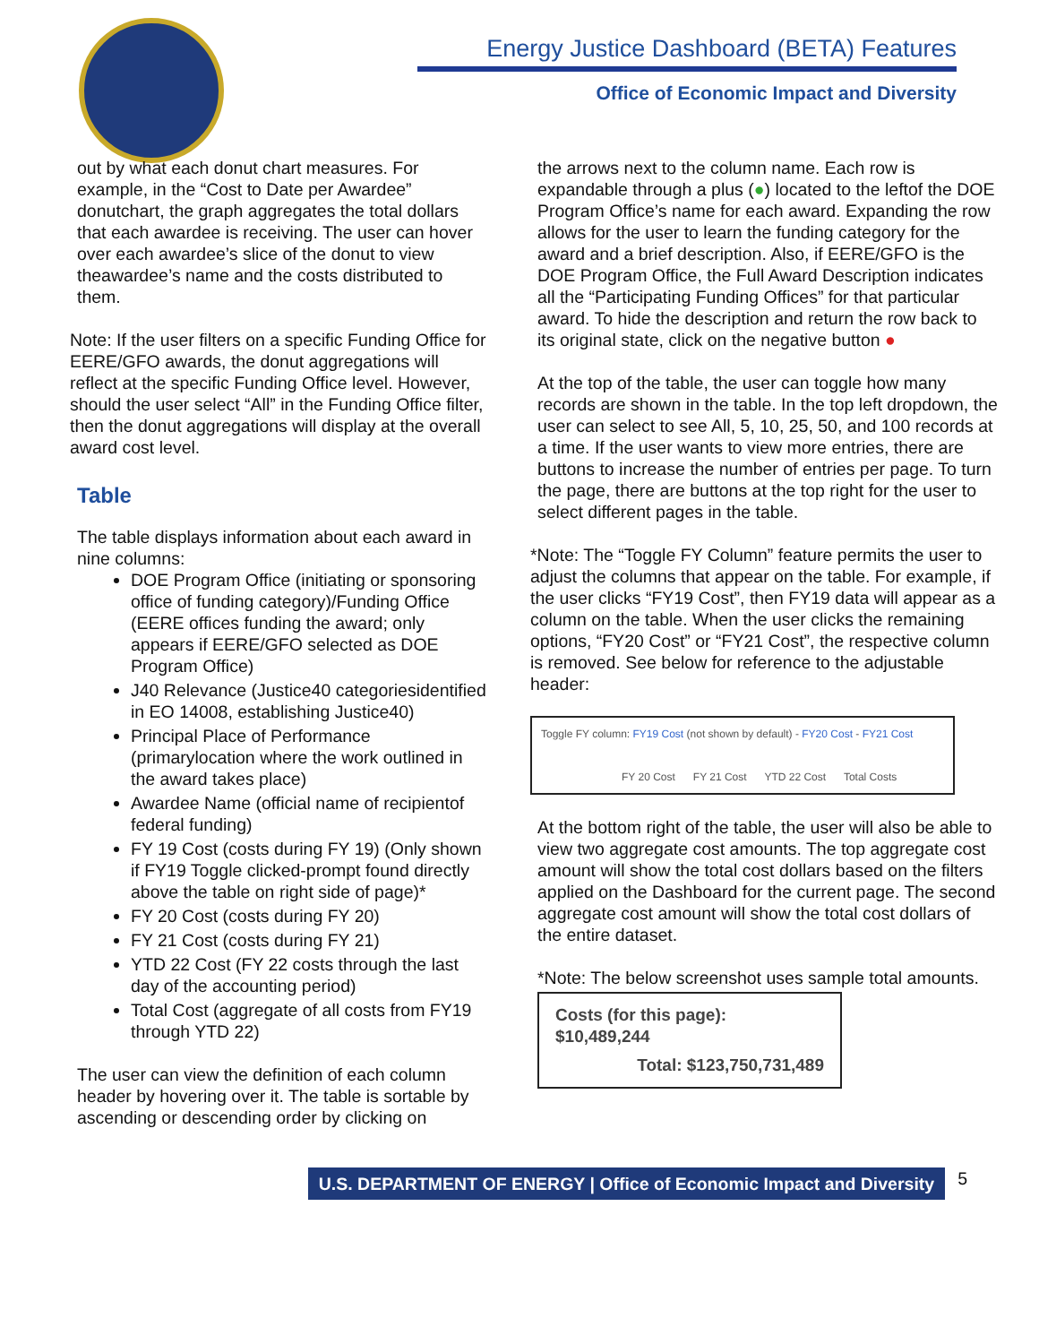Energy Justice Dashboard (BETA) Features
Office of Economic Impact and Diversity
out by what each donut chart measures. For example, in the “Cost to Date per Awardee” donutchart, the graph aggregates the total dollars that each awardee is receiving. The user can hover over each awardee’s slice of the donut to view theawardee’s name and the costs distributed to them.
Note: If the user filters on a specific Funding Office for EERE/GFO awards, the donut aggregations will reflect at the specific Funding Office level. However, should the user select “All” in the Funding Office filter, then the donut aggregations will display at the overall award cost level.
Table
The table displays information about each award in nine columns:
DOE Program Office (initiating or sponsoring office of funding category)/Funding Office (EERE offices funding the award; only appears if EERE/GFO selected as DOE Program Office)
J40 Relevance (Justice40 categoriesidentified in EO 14008, establishing Justice40)
Principal Place of Performance (primarylocation where the work outlined in the award takes place)
Awardee Name (official name of recipientof federal funding)
FY 19 Cost (costs during FY 19) (Only shown if FY19 Toggle clicked-prompt found directly above the table on right side of page)*
FY 20 Cost (costs during FY 20)
FY 21 Cost (costs during FY 21)
YTD 22 Cost (FY 22 costs through the last day of the accounting period)
Total Cost (aggregate of all costs from FY19 through YTD 22)
The user can view the definition of each column header by hovering over it. The table is sortable by ascending or descending order by clicking on
the arrows next to the column name. Each row is expandable through a plus (●) located to the leftof the DOE Program Office’s name for each award. Expanding the row allows for the user to learn the funding category for the award and a brief description. Also, if EERE/GFO is the DOE Program Office, the Full Award Description indicates all the “Participating Funding Offices” for that particular award. To hide the description and return the row back to its original state, click on the negative button ●
At the top of the table, the user can toggle how many records are shown in the table. In the top left dropdown, the user can select to see All, 5, 10, 25, 50, and 100 records at a time. If the user wants to view more entries, there are buttons to increase the number of entries per page. To turn the page, there are buttons at the top right for the user to select different pages in the table.
*Note: The “Toggle FY Column” feature permits the user to adjust the columns that appear on the table. For example, if the user clicks “FY19 Cost”, then FY19 data will appear as a column on the table. When the user clicks the remaining options, “FY20 Cost” or “FY21 Cost”, the respective column is removed. See below for reference to the adjustable header:
Toggle FY column: FY19 Cost (not shown by default) - FY20 Cost - FY21 Cost
FY 20 Cost FY 21 Cost YTD 22 Cost Total Costs
At the bottom right of the table, the user will also be able to view two aggregate cost amounts. The top aggregate cost amount will show the total cost dollars based on the filters applied on the Dashboard for the current page. The second aggregate cost amount will show the total cost dollars of the entire dataset.
*Note: The below screenshot uses sample total amounts.
Costs (for this page): $10,489,244
Total: $123,750,731,489
U.S. DEPARTMENT OF ENERGY | Office of Economic Impact and Diversity
5